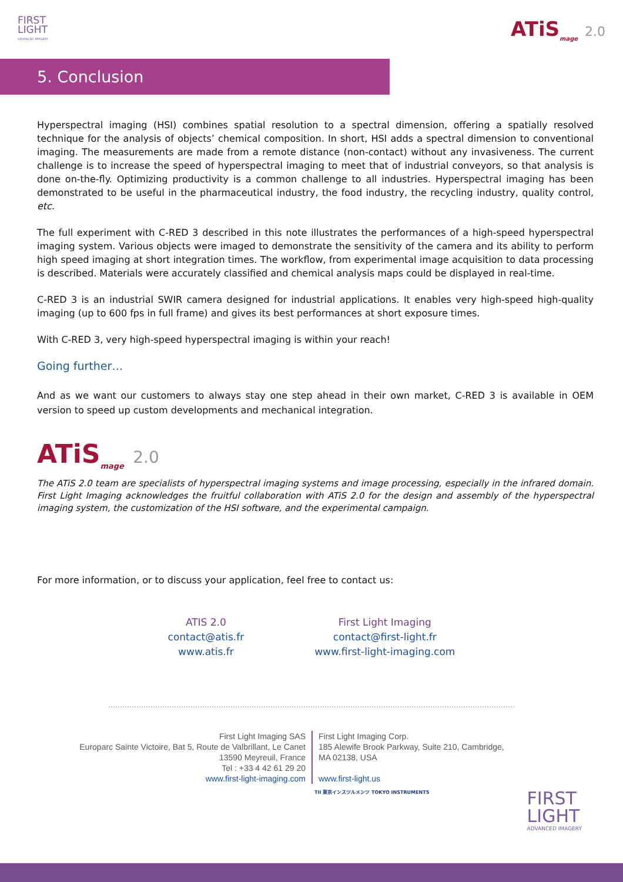FIRST
LIGHT
ADVANCED IMAGERY
ATiS<sub>mage</sub> 2.0
5. Conclusion
Hyperspectral imaging (HSI) combines spatial resolution to a spectral dimension, offering a spatially resolved technique for the analysis of objects’ chemical composition. In short, HSI adds a spectral dimension to conventional imaging. The measurements are made from a remote distance (non-contact) without any invasiveness. The current challenge is to increase the speed of hyperspectral imaging to meet that of industrial conveyors, so that analysis is done on-the-fly. Optimizing productivity is a common challenge to all industries. Hyperspectral imaging has been demonstrated to be useful in the pharmaceutical industry, the food industry, the recycling industry, quality control, etc.
The full experiment with C-RED 3 described in this note illustrates the performances of a high-speed hyperspectral imaging system. Various objects were imaged to demonstrate the sensitivity of the camera and its ability to perform high speed imaging at short integration times. The workflow, from experimental image acquisition to data processing is described. Materials were accurately classified and chemical analysis maps could be displayed in real-time.
C-RED 3 is an industrial SWIR camera designed for industrial applications. It enables very high-speed high-quality imaging (up to 600 fps in full frame) and gives its best performances at short exposure times.
With C-RED 3, very high-speed hyperspectral imaging is within your reach!
Going further…
And as we want our customers to always stay one step ahead in their own market, C-RED 3 is available in OEM version to speed up custom developments and mechanical integration.
ATiS<sub>mage</sub> 2.0
The ATiS 2.0 team are specialists of hyperspectral imaging systems and image processing, especially in the infrared domain. First Light Imaging acknowledges the fruitful collaboration with ATiS 2.0 for the design and assembly of the hyperspectral imaging system, the customization of the HSI software, and the experimental campaign.
For more information, or to discuss your application, feel free to contact us:
ATIS 2.0
contact@atis.fr
www.atis.fr
First Light Imaging
contact@first-light.fr
www.first-light-imaging.com
First Light Imaging SAS
Europarc Sainte Victoire, Bat 5, Route de Valbrillant, Le Canet
13590 Meyreuil, France
Tel : +33 4 42 61 29 20
www.first-light-imaging.com
First Light Imaging Corp.
185 Alewife Brook Parkway, Suite 210, Cambridge,
MA 02138, USA
www.first-light.us
TII 東京インスツルメンツ TOKYO INSTRUMENTS
FIRST
LIGHT
ADVANCED IMAGERY